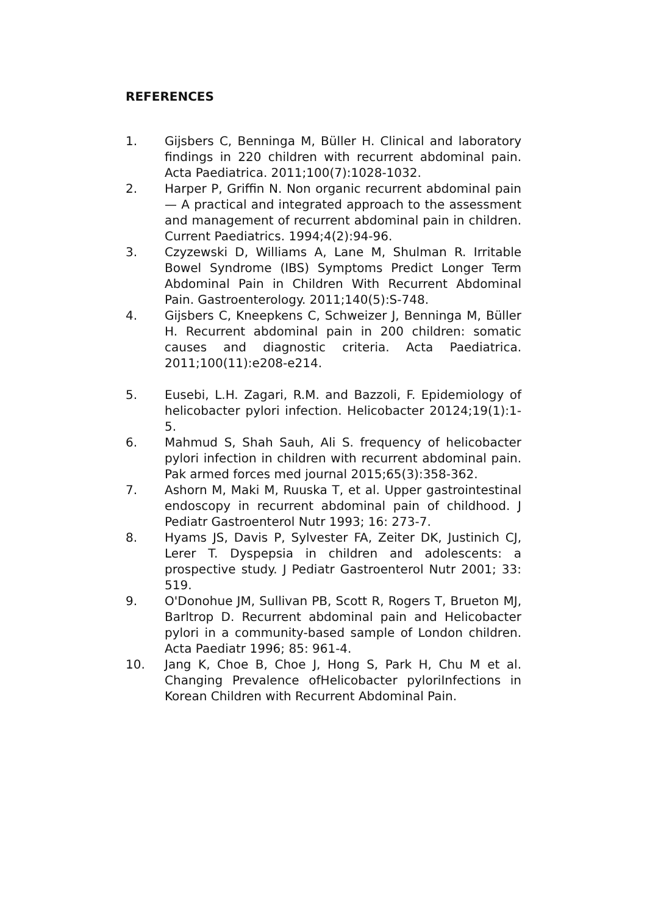REFERENCES
1. Gijsbers C, Benninga M, Büller H. Clinical and laboratory findings in 220 children with recurrent abdominal pain. Acta Paediatrica. 2011;100(7):1028-1032.
2. Harper P, Griffin N. Non organic recurrent abdominal pain — A practical and integrated approach to the assessment and management of recurrent abdominal pain in children. Current Paediatrics. 1994;4(2):94-96.
3. Czyzewski D, Williams A, Lane M, Shulman R. Irritable Bowel Syndrome (IBS) Symptoms Predict Longer Term Abdominal Pain in Children With Recurrent Abdominal Pain. Gastroenterology. 2011;140(5):S-748.
4. Gijsbers C, Kneepkens C, Schweizer J, Benninga M, Büller H. Recurrent abdominal pain in 200 children: somatic causes and diagnostic criteria. Acta Paediatrica. 2011;100(11):e208-e214.
5. Eusebi, L.H. Zagari, R.M. and Bazzoli, F. Epidemiology of helicobacter pylori infection. Helicobacter 20124;19(1):1-5.
6. Mahmud S, Shah Sauh, Ali S. frequency of helicobacter pylori infection in children with recurrent abdominal pain. Pak armed forces med journal 2015;65(3):358-362.
7. Ashorn M, Maki M, Ruuska T, et al. Upper gastrointestinal endoscopy in recurrent abdominal pain of childhood. J Pediatr Gastroenterol Nutr 1993; 16: 273-7.
8. Hyams JS, Davis P, Sylvester FA, Zeiter DK, Justinich CJ, Lerer T. Dyspepsia in children and adolescents: a prospective study. J Pediatr Gastroenterol Nutr 2001; 33: 519.
9. O'Donohue JM, Sullivan PB, Scott R, Rogers T, Brueton MJ, Barltrop D. Recurrent abdominal pain and Helicobacter pylori in a community-based sample of London children. Acta Paediatr 1996; 85: 961-4.
10. Jang K, Choe B, Choe J, Hong S, Park H, Chu M et al. Changing Prevalence ofHelicobacter pyloriInfections in Korean Children with Recurrent Abdominal Pain.